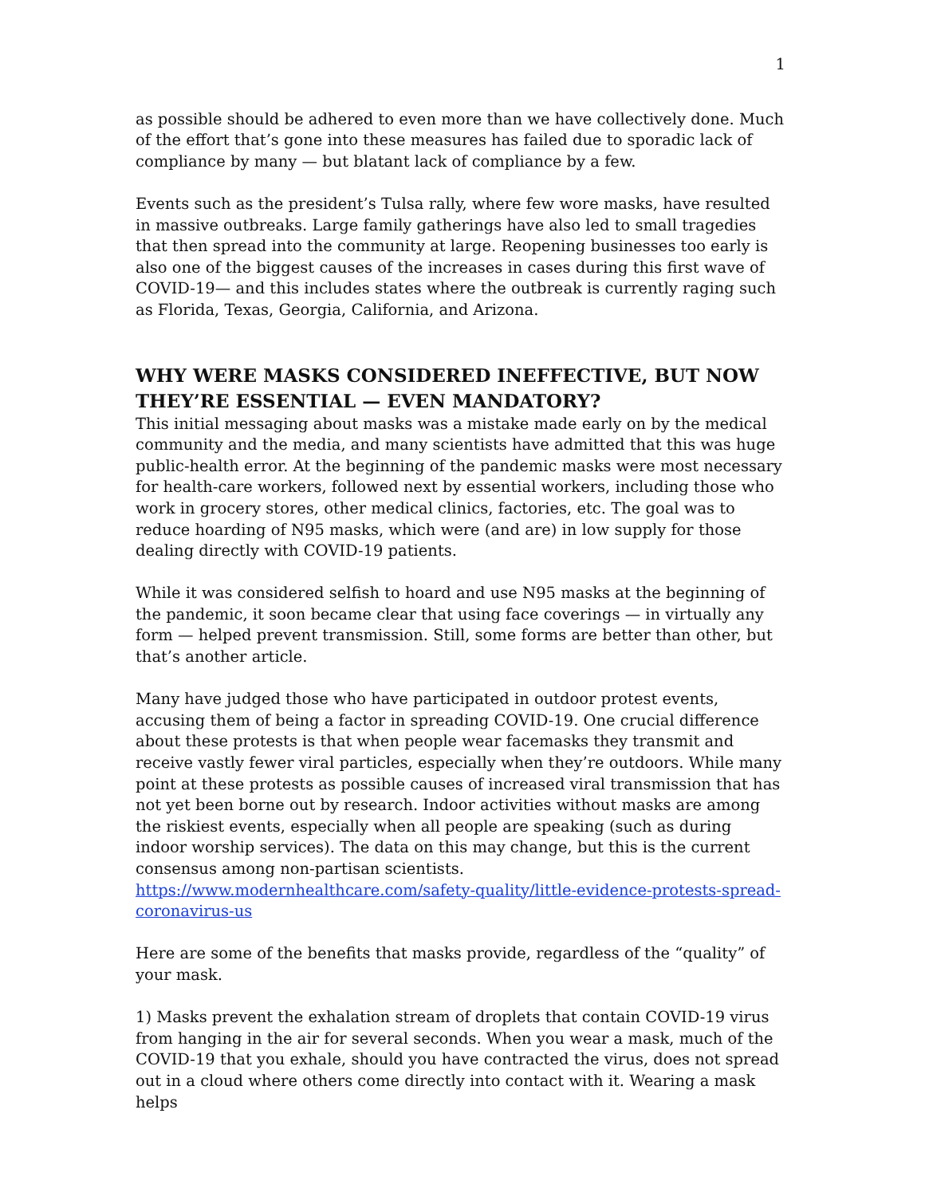1
as possible should be adhered to even more than we have collectively done. Much of the effort that’s gone into these measures has failed due to sporadic lack of compliance by many — but blatant lack of compliance by a few.
Events such as the president’s Tulsa rally, where few wore masks, have resulted in massive outbreaks. Large family gatherings have also led to small tragedies that then spread into the community at large. Reopening businesses too early is also one of the biggest causes of the increases in cases during this first wave of COVID-19— and this includes states where the outbreak is currently raging such as Florida, Texas, Georgia, California, and Arizona.
WHY WERE MASKS CONSIDERED INEFFECTIVE, BUT NOW THEY’RE ESSENTIAL — EVEN MANDATORY?
This initial messaging about masks was a mistake made early on by the medical community and the media, and many scientists have admitted that this was huge public-health error. At the beginning of the pandemic masks were most necessary for health-care workers, followed next by essential workers, including those who work in grocery stores, other medical clinics, factories, etc. The goal was to reduce hoarding of N95 masks, which were (and are) in low supply for those dealing directly with COVID-19 patients.
While it was considered selfish to hoard and use N95 masks at the beginning of the pandemic, it soon became clear that using face coverings — in virtually any form — helped prevent transmission. Still, some forms are better than other, but that’s another article.
Many have judged those who have participated in outdoor protest events, accusing them of being a factor in spreading COVID-19. One crucial difference about these protests is that when people wear facemasks they transmit and receive vastly fewer viral particles, especially when they’re outdoors. While many point at these protests as possible causes of increased viral transmission that has not yet been borne out by research. Indoor activities without masks are among the riskiest events, especially when all people are speaking (such as during indoor worship services). The data on this may change, but this is the current consensus among non-partisan scientists. https://www.modernhealthcare.com/safety-quality/little-evidence-protests-spread-coronavirus-us
Here are some of the benefits that masks provide, regardless of the “quality” of your mask.
1) Masks prevent the exhalation stream of droplets that contain COVID-19 virus from hanging in the air for several seconds. When you wear a mask, much of the COVID-19 that you exhale, should you have contracted the virus, does not spread out in a cloud where others come directly into contact with it. Wearing a mask helps